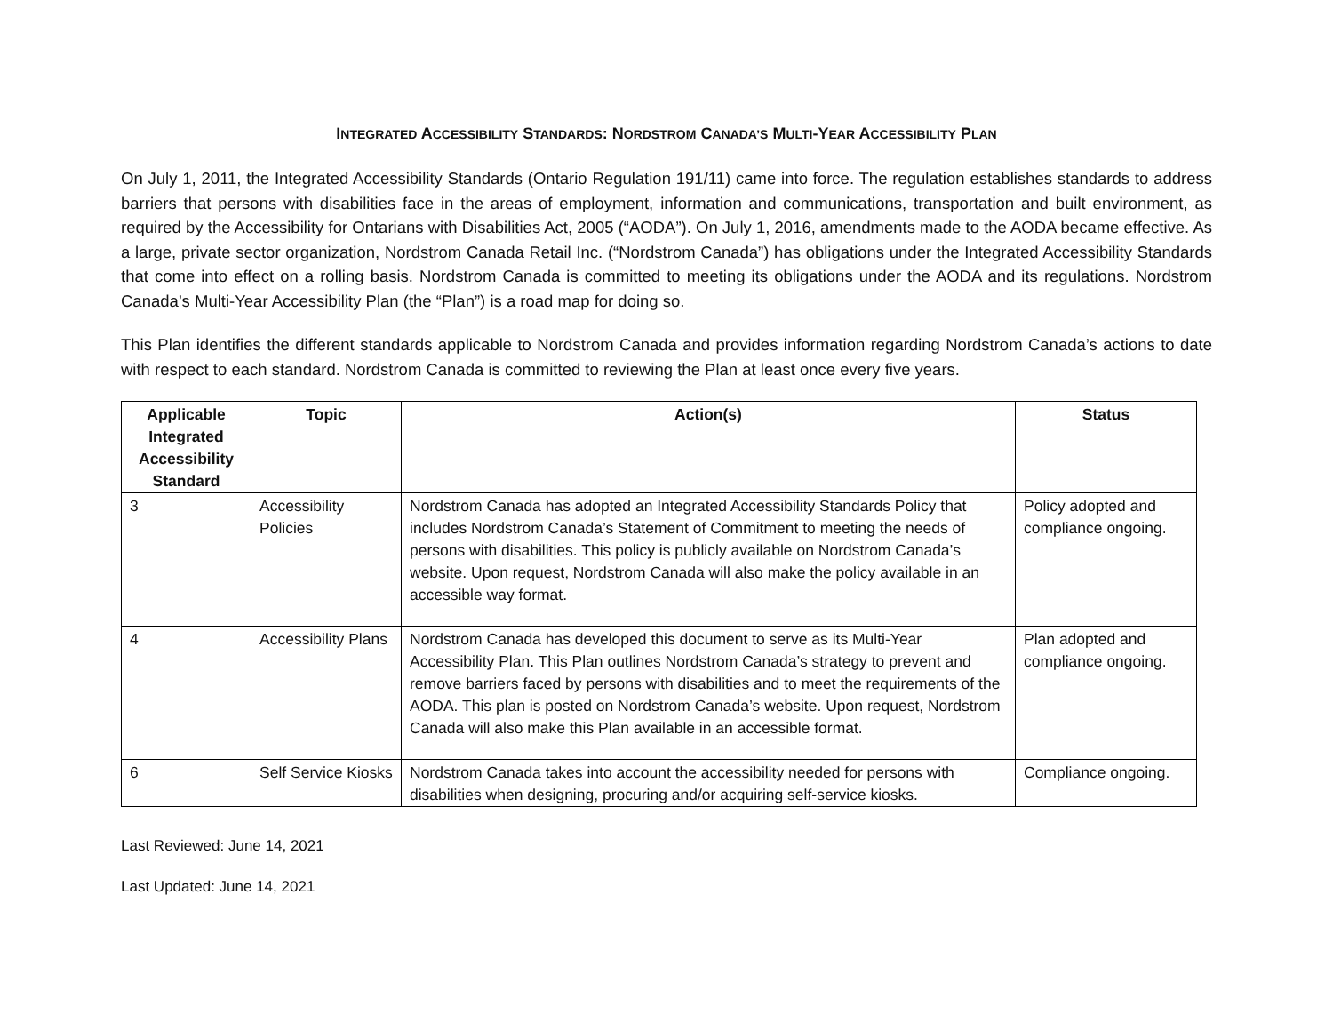INTEGRATED ACCESSIBILITY STANDARDS: NORDSTROM CANADA’S MULTI-YEAR ACCESSIBILITY PLAN
On July 1, 2011, the Integrated Accessibility Standards (Ontario Regulation 191/11) came into force. The regulation establishes standards to address barriers that persons with disabilities face in the areas of employment, information and communications, transportation and built environment, as required by the Accessibility for Ontarians with Disabilities Act, 2005 (“AODA”). On July 1, 2016, amendments made to the AODA became effective. As a large, private sector organization, Nordstrom Canada Retail Inc. (“Nordstrom Canada”) has obligations under the Integrated Accessibility Standards that come into effect on a rolling basis. Nordstrom Canada is committed to meeting its obligations under the AODA and its regulations. Nordstrom Canada’s Multi-Year Accessibility Plan (the “Plan”) is a road map for doing so.
This Plan identifies the different standards applicable to Nordstrom Canada and provides information regarding Nordstrom Canada’s actions to date with respect to each standard. Nordstrom Canada is committed to reviewing the Plan at least once every five years.
| Applicable Integrated Accessibility Standard | Topic | Action(s) | Status |
| --- | --- | --- | --- |
| 3 | Accessibility Policies | Nordstrom Canada has adopted an Integrated Accessibility Standards Policy that includes Nordstrom Canada’s Statement of Commitment to meeting the needs of persons with disabilities. This policy is publicly available on Nordstrom Canada’s website. Upon request, Nordstrom Canada will also make the policy available in an accessible way format. | Policy adopted and compliance ongoing. |
| 4 | Accessibility Plans | Nordstrom Canada has developed this document to serve as its Multi-Year Accessibility Plan. This Plan outlines Nordstrom Canada’s strategy to prevent and remove barriers faced by persons with disabilities and to meet the requirements of the AODA. This plan is posted on Nordstrom Canada’s website. Upon request, Nordstrom Canada will also make this Plan available in an accessible format. | Plan adopted and compliance ongoing. |
| 6 | Self Service Kiosks | Nordstrom Canada takes into account the accessibility needed for persons with disabilities when designing, procuring and/or acquiring self-service kiosks. | Compliance ongoing. |
Last Reviewed: June 14, 2021
Last Updated: June 14, 2021